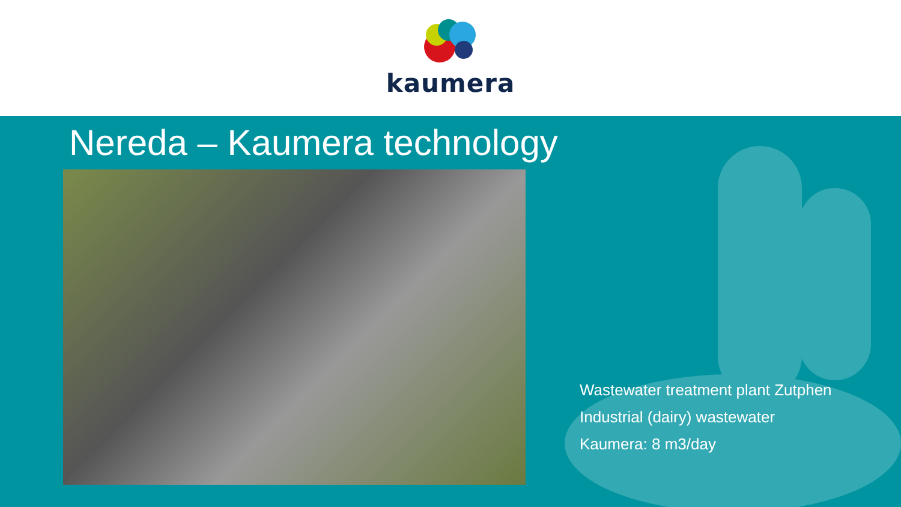kaumera
Nereda – Kaumera technology
Wastewater treatment plant Zutphen
Industrial (dairy) wastewater
Kaumera: 8 m3/day